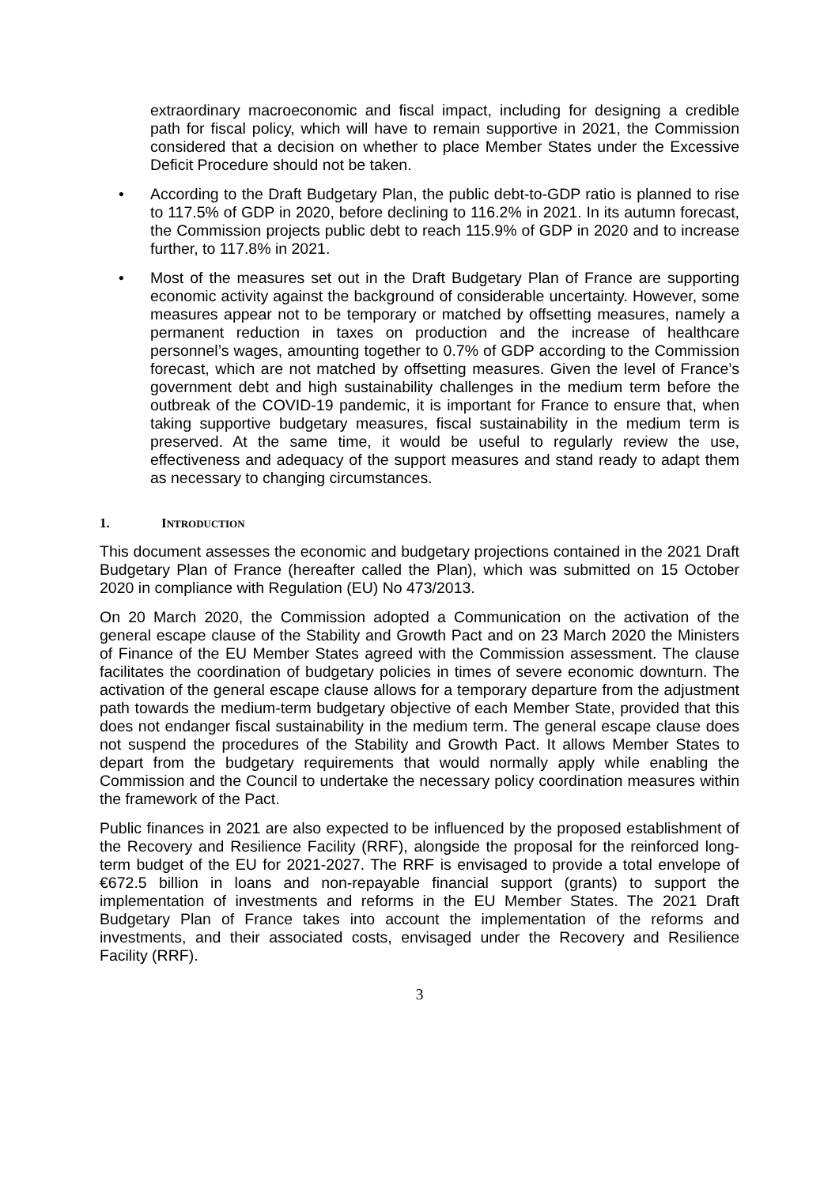extraordinary macroeconomic and fiscal impact, including for designing a credible path for fiscal policy, which will have to remain supportive in 2021, the Commission considered that a decision on whether to place Member States under the Excessive Deficit Procedure should not be taken.
• According to the Draft Budgetary Plan, the public debt-to-GDP ratio is planned to rise to 117.5% of GDP in 2020, before declining to 116.2% in 2021. In its autumn forecast, the Commission projects public debt to reach 115.9% of GDP in 2020 and to increase further, to 117.8% in 2021.
• Most of the measures set out in the Draft Budgetary Plan of France are supporting economic activity against the background of considerable uncertainty. However, some measures appear not to be temporary or matched by offsetting measures, namely a permanent reduction in taxes on production and the increase of healthcare personnel’s wages, amounting together to 0.7% of GDP according to the Commission forecast, which are not matched by offsetting measures. Given the level of France’s government debt and high sustainability challenges in the medium term before the outbreak of the COVID-19 pandemic, it is important for France to ensure that, when taking supportive budgetary measures, fiscal sustainability in the medium term is preserved. At the same time, it would be useful to regularly review the use, effectiveness and adequacy of the support measures and stand ready to adapt them as necessary to changing circumstances.
1. INTRODUCTION
This document assesses the economic and budgetary projections contained in the 2021 Draft Budgetary Plan of France (hereafter called the Plan), which was submitted on 15 October 2020 in compliance with Regulation (EU) No 473/2013.
On 20 March 2020, the Commission adopted a Communication on the activation of the general escape clause of the Stability and Growth Pact and on 23 March 2020 the Ministers of Finance of the EU Member States agreed with the Commission assessment. The clause facilitates the coordination of budgetary policies in times of severe economic downturn. The activation of the general escape clause allows for a temporary departure from the adjustment path towards the medium-term budgetary objective of each Member State, provided that this does not endanger fiscal sustainability in the medium term. The general escape clause does not suspend the procedures of the Stability and Growth Pact. It allows Member States to depart from the budgetary requirements that would normally apply while enabling the Commission and the Council to undertake the necessary policy coordination measures within the framework of the Pact.
Public finances in 2021 are also expected to be influenced by the proposed establishment of the Recovery and Resilience Facility (RRF), alongside the proposal for the reinforced long-term budget of the EU for 2021-2027. The RRF is envisaged to provide a total envelope of €672.5 billion in loans and non-repayable financial support (grants) to support the implementation of investments and reforms in the EU Member States. The 2021 Draft Budgetary Plan of France takes into account the implementation of the reforms and investments, and their associated costs, envisaged under the Recovery and Resilience Facility (RRF).
3